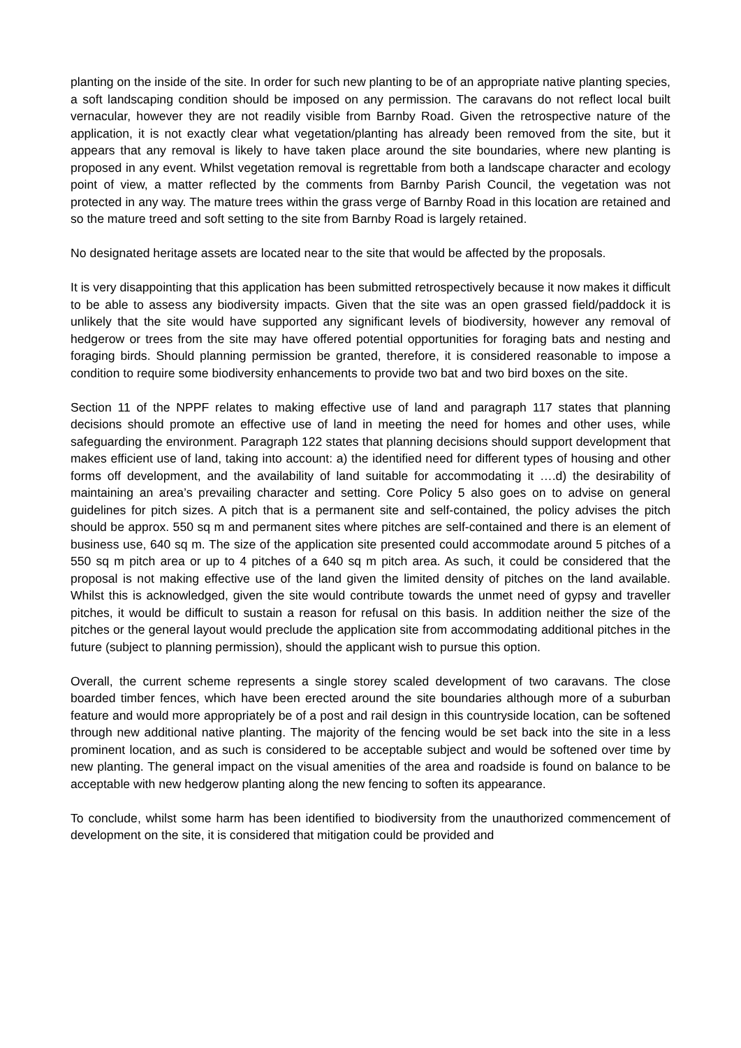planting on the inside of the site. In order for such new planting to be of an appropriate native planting species, a soft landscaping condition should be imposed on any permission. The caravans do not reflect local built vernacular, however they are not readily visible from Barnby Road. Given the retrospective nature of the application, it is not exactly clear what vegetation/planting has already been removed from the site, but it appears that any removal is likely to have taken place around the site boundaries, where new planting is proposed in any event. Whilst vegetation removal is regrettable from both a landscape character and ecology point of view, a matter reflected by the comments from Barnby Parish Council, the vegetation was not protected in any way. The mature trees within the grass verge of Barnby Road in this location are retained and so the mature treed and soft setting to the site from Barnby Road is largely retained.
No designated heritage assets are located near to the site that would be affected by the proposals.
It is very disappointing that this application has been submitted retrospectively because it now makes it difficult to be able to assess any biodiversity impacts. Given that the site was an open grassed field/paddock it is unlikely that the site would have supported any significant levels of biodiversity, however any removal of hedgerow or trees from the site may have offered potential opportunities for foraging bats and nesting and foraging birds. Should planning permission be granted, therefore, it is considered reasonable to impose a condition to require some biodiversity enhancements to provide two bat and two bird boxes on the site.
Section 11 of the NPPF relates to making effective use of land and paragraph 117 states that planning decisions should promote an effective use of land in meeting the need for homes and other uses, while safeguarding the environment. Paragraph 122 states that planning decisions should support development that makes efficient use of land, taking into account: a) the identified need for different types of housing and other forms off development, and the availability of land suitable for accommodating it ….d) the desirability of maintaining an area’s prevailing character and setting. Core Policy 5 also goes on to advise on general guidelines for pitch sizes. A pitch that is a permanent site and self-contained, the policy advises the pitch should be approx. 550 sq m and permanent sites where pitches are self-contained and there is an element of business use, 640 sq m. The size of the application site presented could accommodate around 5 pitches of a 550 sq m pitch area or up to 4 pitches of a 640 sq m pitch area. As such, it could be considered that the proposal is not making effective use of the land given the limited density of pitches on the land available. Whilst this is acknowledged, given the site would contribute towards the unmet need of gypsy and traveller pitches, it would be difficult to sustain a reason for refusal on this basis. In addition neither the size of the pitches or the general layout would preclude the application site from accommodating additional pitches in the future (subject to planning permission), should the applicant wish to pursue this option.
Overall, the current scheme represents a single storey scaled development of two caravans. The close boarded timber fences, which have been erected around the site boundaries although more of a suburban feature and would more appropriately be of a post and rail design in this countryside location, can be softened through new additional native planting. The majority of the fencing would be set back into the site in a less prominent location, and as such is considered to be acceptable subject and would be softened over time by new planting. The general impact on the visual amenities of the area and roadside is found on balance to be acceptable with new hedgerow planting along the new fencing to soften its appearance.
To conclude, whilst some harm has been identified to biodiversity from the unauthorized commencement of development on the site, it is considered that mitigation could be provided and